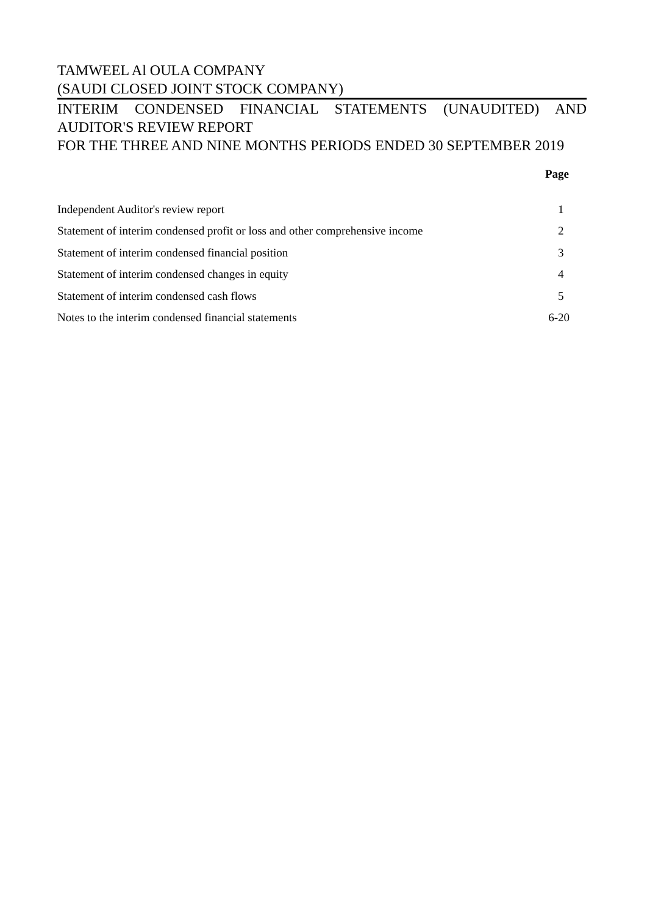TAMWEEL Al OULA COMPANY
(SAUDI CLOSED JOINT STOCK COMPANY)
INTERIM CONDENSED FINANCIAL STATEMENTS (UNAUDITED) AND
AUDITOR'S REVIEW REPORT
FOR THE THREE AND NINE MONTHS PERIODS ENDED 30 SEPTEMBER 2019
| | Page |
| --- | --- |
| Independent Auditor's review report | 1 |
| Statement of interim condensed profit or loss and other comprehensive income | 2 |
| Statement of interim condensed financial position | 3 |
| Statement of interim condensed changes in equity | 4 |
| Statement of interim condensed cash flows | 5 |
| Notes to the interim condensed financial statements | 6-20 |